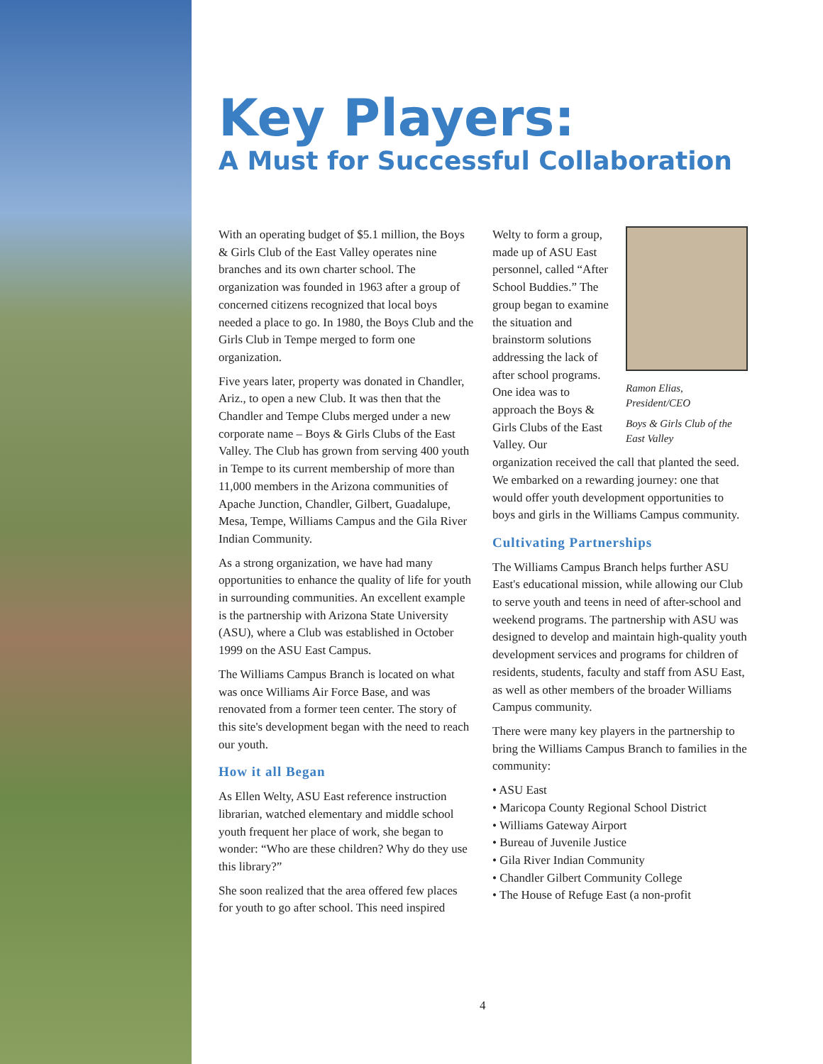Key Players:
A Must for Successful Collaboration
With an operating budget of $5.1 million, the Boys & Girls Club of the East Valley operates nine branches and its own charter school. The organization was founded in 1963 after a group of concerned citizens recognized that local boys needed a place to go. In 1980, the Boys Club and the Girls Club in Tempe merged to form one organization.
Five years later, property was donated in Chandler, Ariz., to open a new Club. It was then that the Chandler and Tempe Clubs merged under a new corporate name – Boys & Girls Clubs of the East Valley. The Club has grown from serving 400 youth in Tempe to its current membership of more than 11,000 members in the Arizona communities of Apache Junction, Chandler, Gilbert, Guadalupe, Mesa, Tempe, Williams Campus and the Gila River Indian Community.
As a strong organization, we have had many opportunities to enhance the quality of life for youth in surrounding communities. An excellent example is the partnership with Arizona State University (ASU), where a Club was established in October 1999 on the ASU East Campus.
The Williams Campus Branch is located on what was once Williams Air Force Base, and was renovated from a former teen center. The story of this site's development began with the need to reach our youth.
How it all Began
As Ellen Welty, ASU East reference instruction librarian, watched elementary and middle school youth frequent her place of work, she began to wonder: “Who are these children? Why do they use this library?”
She soon realized that the area offered few places for youth to go after school. This need inspired
Ramon Elias,
President/CEO
Boys & Girls Club of the East Valley
Welty to form a group, made up of ASU East personnel, called “After School Buddies.” The group began to examine the situation and brainstorm solutions addressing the lack of after school programs. One idea was to approach the Boys & Girls Clubs of the East Valley. Our organization received the call that planted the seed. We embarked on a rewarding journey: one that would offer youth development opportunities to boys and girls in the Williams Campus community.
Cultivating Partnerships
The Williams Campus Branch helps further ASU East's educational mission, while allowing our Club to serve youth and teens in need of after-school and weekend programs. The partnership with ASU was designed to develop and maintain high-quality youth development services and programs for children of residents, students, faculty and staff from ASU East, as well as other members of the broader Williams Campus community.
There were many key players in the partnership to bring the Williams Campus Branch to families in the community:
• ASU East
• Maricopa County Regional School District
• Williams Gateway Airport
• Bureau of Juvenile Justice
• Gila River Indian Community
• Chandler Gilbert Community College
• The House of Refuge East (a non-profit
4